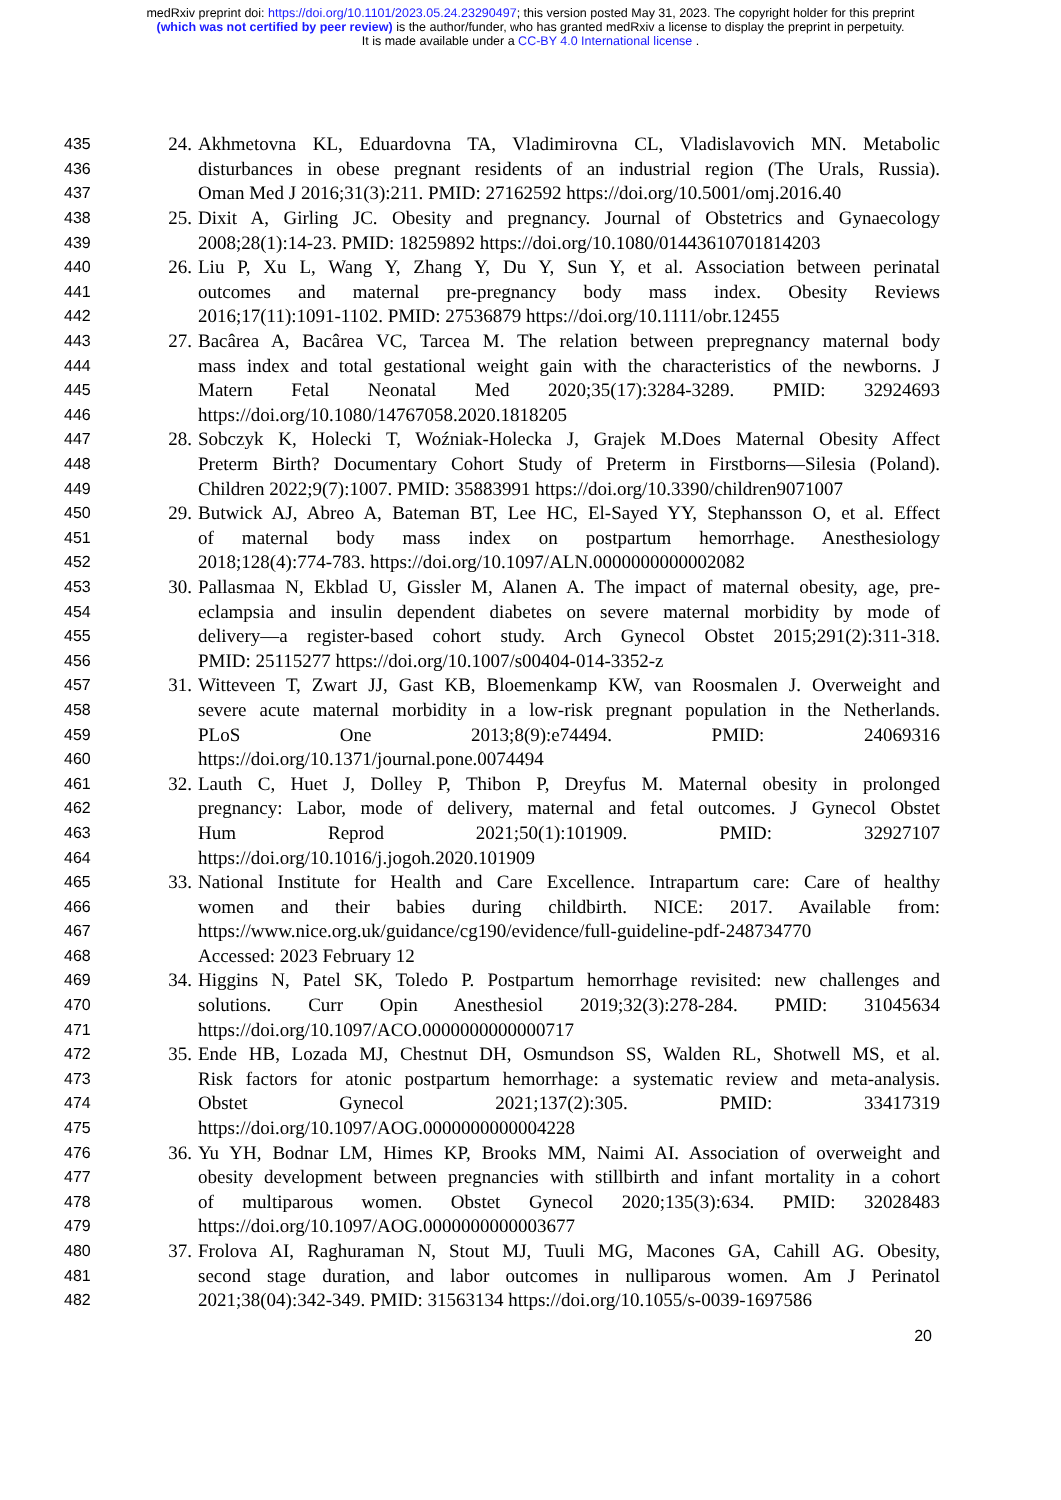medRxiv preprint doi: https://doi.org/10.1101/2023.05.24.23290497; this version posted May 31, 2023. The copyright holder for this preprint
(which was not certified by peer review) is the author/funder, who has granted medRxiv a license to display the preprint in perpetuity.
It is made available under a CC-BY 4.0 International license .
435 24. Akhmetovna KL, Eduardovna TA, Vladimirovna CL, Vladislavovich MN. Metabolic
436 disturbances in obese pregnant residents of an industrial region (The Urals, Russia).
437 Oman Med J 2016;31(3):211. PMID: 27162592 https://doi.org/10.5001/omj.2016.40
438 25. Dixit A, Girling JC. Obesity and pregnancy. Journal of Obstetrics and Gynaecology
439 2008;28(1):14-23. PMID: 18259892 https://doi.org/10.1080/01443610701814203
440 26. Liu P, Xu L, Wang Y, Zhang Y, Du Y, Sun Y, et al. Association between perinatal
441 outcomes and maternal pre-pregnancy body mass index. Obesity Reviews
442 2016;17(11):1091-1102. PMID: 27536879 https://doi.org/10.1111/obr.12455
443 27. Bacârea A, Bacârea VC, Tarcea M. The relation between prepregnancy maternal body
444 mass index and total gestational weight gain with the characteristics of the newborns. J
445 Matern Fetal Neonatal Med 2020;35(17):3284-3289. PMID: 32924693
446 https://doi.org/10.1080/14767058.2020.1818205
447 28. Sobczyk K, Holecki T, Woźniak-Holecka J, Grajek M.Does Maternal Obesity Affect
448 Preterm Birth? Documentary Cohort Study of Preterm in Firstborns—Silesia (Poland).
449 Children 2022;9(7):1007. PMID: 35883991 https://doi.org/10.3390/children9071007
450 29. Butwick AJ, Abreo A, Bateman BT, Lee HC, El-Sayed YY, Stephansson O, et al. Effect
451 of maternal body mass index on postpartum hemorrhage. Anesthesiology
452 2018;128(4):774-783. https://doi.org/10.1097/ALN.0000000000002082
453 30. Pallasmaa N, Ekblad U, Gissler M, Alanen A. The impact of maternal obesity, age, pre-
454 eclampsia and insulin dependent diabetes on severe maternal morbidity by mode of
455 delivery—a register-based cohort study. Arch Gynecol Obstet 2015;291(2):311-318.
456 PMID: 25115277 https://doi.org/10.1007/s00404-014-3352-z
457 31. Witteveen T, Zwart JJ, Gast KB, Bloemenkamp KW, van Roosmalen J. Overweight and
458 severe acute maternal morbidity in a low-risk pregnant population in the Netherlands.
459 PLoS One 2013;8(9):e74494. PMID: 24069316
460 https://doi.org/10.1371/journal.pone.0074494
461 32. Lauth C, Huet J, Dolley P, Thibon P, Dreyfus M. Maternal obesity in prolonged
462 pregnancy: Labor, mode of delivery, maternal and fetal outcomes. J Gynecol Obstet
463 Hum Reprod 2021;50(1):101909. PMID: 32927107
464 https://doi.org/10.1016/j.jogoh.2020.101909
465 33. National Institute for Health and Care Excellence. Intrapartum care: Care of healthy
466 women and their babies during childbirth. NICE: 2017. Available from:
467 https://www.nice.org.uk/guidance/cg190/evidence/full-guideline-pdf-248734770
468 Accessed: 2023 February 12
469 34. Higgins N, Patel SK, Toledo P. Postpartum hemorrhage revisited: new challenges and
470 solutions. Curr Opin Anesthesiol 2019;32(3):278-284. PMID: 31045634
471 https://doi.org/10.1097/ACO.0000000000000717
472 35. Ende HB, Lozada MJ, Chestnut DH, Osmundson SS, Walden RL, Shotwell MS, et al.
473 Risk factors for atonic postpartum hemorrhage: a systematic review and meta-analysis.
474 Obstet Gynecol 2021;137(2):305. PMID: 33417319
475 https://doi.org/10.1097/AOG.0000000000004228
476 36. Yu YH, Bodnar LM, Himes KP, Brooks MM, Naimi AI. Association of overweight and
477 obesity development between pregnancies with stillbirth and infant mortality in a cohort
478 of multiparous women. Obstet Gynecol 2020;135(3):634. PMID: 32028483
479 https://doi.org/10.1097/AOG.0000000000003677
480 37. Frolova AI, Raghuraman N, Stout MJ, Tuuli MG, Macones GA, Cahill AG. Obesity,
481 second stage duration, and labor outcomes in nulliparous women. Am J Perinatol
482 2021;38(04):342-349. PMID: 31563134 https://doi.org/10.1055/s-0039-1697586
20